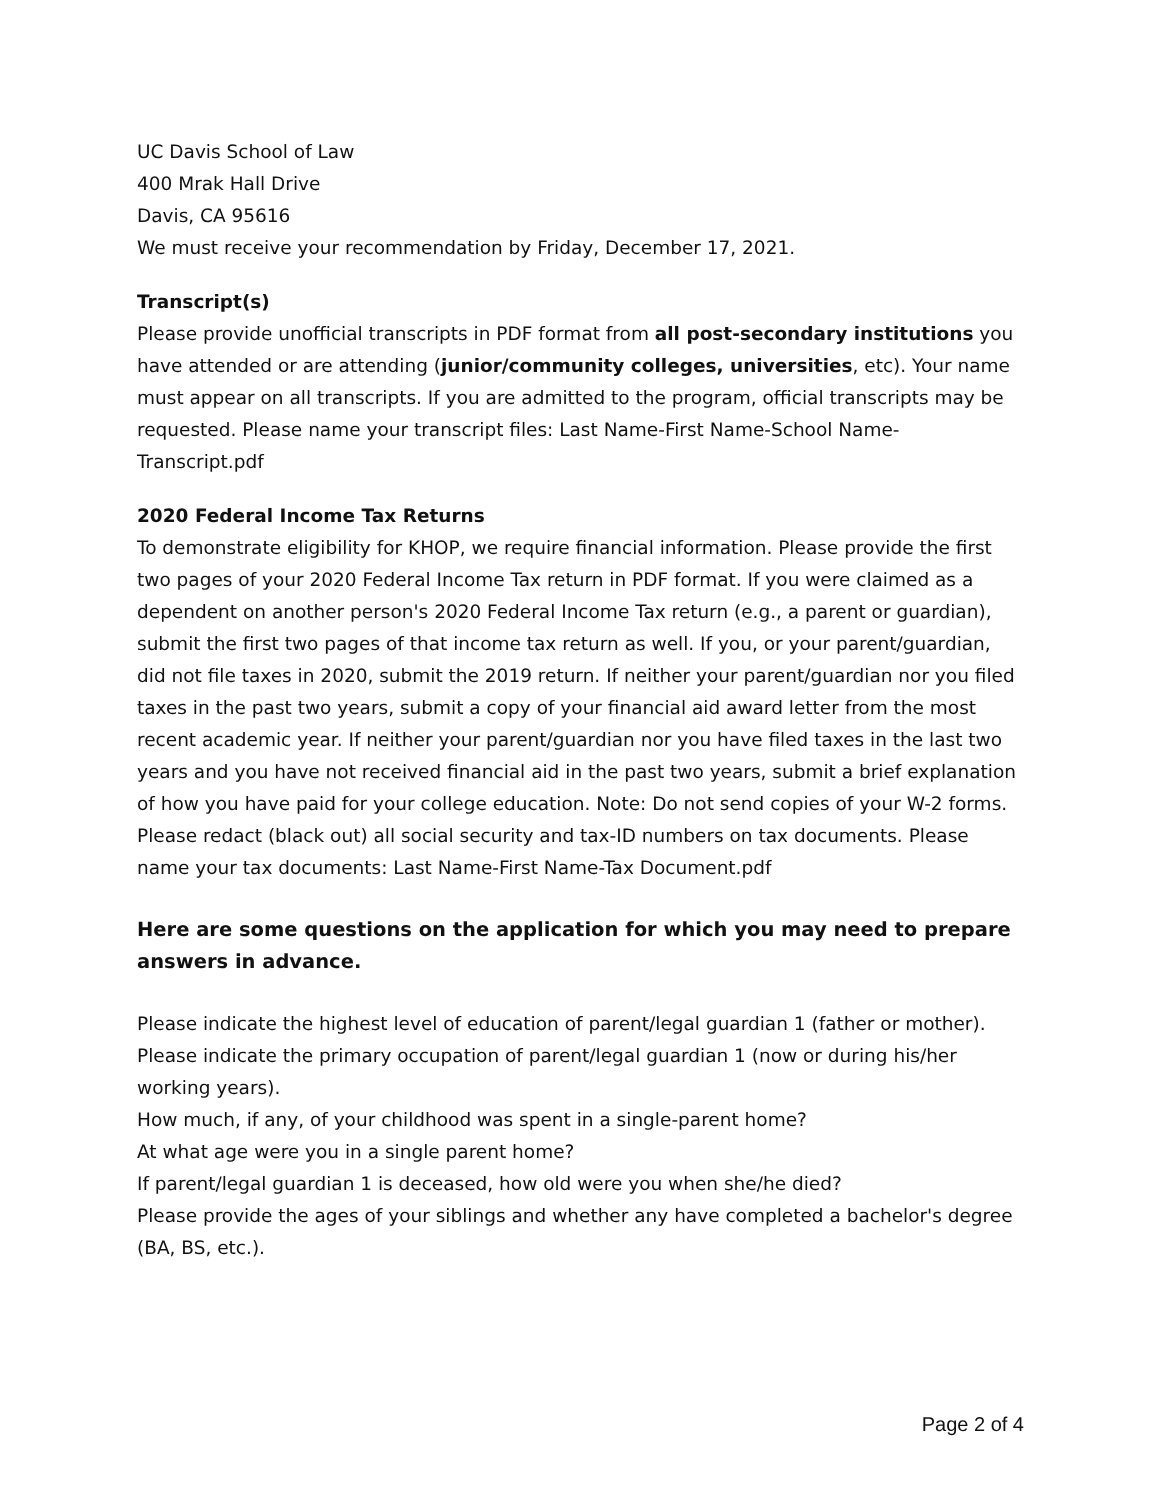UC Davis School of Law
400 Mrak Hall Drive
Davis, CA 95616
We must receive your recommendation by Friday, December 17, 2021.
Transcript(s)
Please provide unofficial transcripts in PDF format from all post-secondary institutions you have attended or are attending (junior/community colleges, universities, etc). Your name must appear on all transcripts. If you are admitted to the program, official transcripts may be requested. Please name your transcript files: Last Name-First Name-School Name-Transcript.pdf
2020 Federal Income Tax Returns
To demonstrate eligibility for KHOP, we require financial information. Please provide the first two pages of your 2020 Federal Income Tax return in PDF format. If you were claimed as a dependent on another person's 2020 Federal Income Tax return (e.g., a parent or guardian), submit the first two pages of that income tax return as well. If you, or your parent/guardian, did not file taxes in 2020, submit the 2019 return. If neither your parent/guardian nor you filed taxes in the past two years, submit a copy of your financial aid award letter from the most recent academic year. If neither your parent/guardian nor you have filed taxes in the last two years and you have not received financial aid in the past two years, submit a brief explanation of how you have paid for your college education. Note: Do not send copies of your W-2 forms. Please redact (black out) all social security and tax-ID numbers on tax documents. Please name your tax documents: Last Name-First Name-Tax Document.pdf
Here are some questions on the application for which you may need to prepare answers in advance.
Please indicate the highest level of education of parent/legal guardian 1 (father or mother).
Please indicate the primary occupation of parent/legal guardian 1 (now or during his/her working years).
How much, if any, of your childhood was spent in a single-parent home?
At what age were you in a single parent home?
If parent/legal guardian 1 is deceased, how old were you when she/he died?
Please provide the ages of your siblings and whether any have completed a bachelor's degree (BA, BS, etc.).
Page 2 of 4